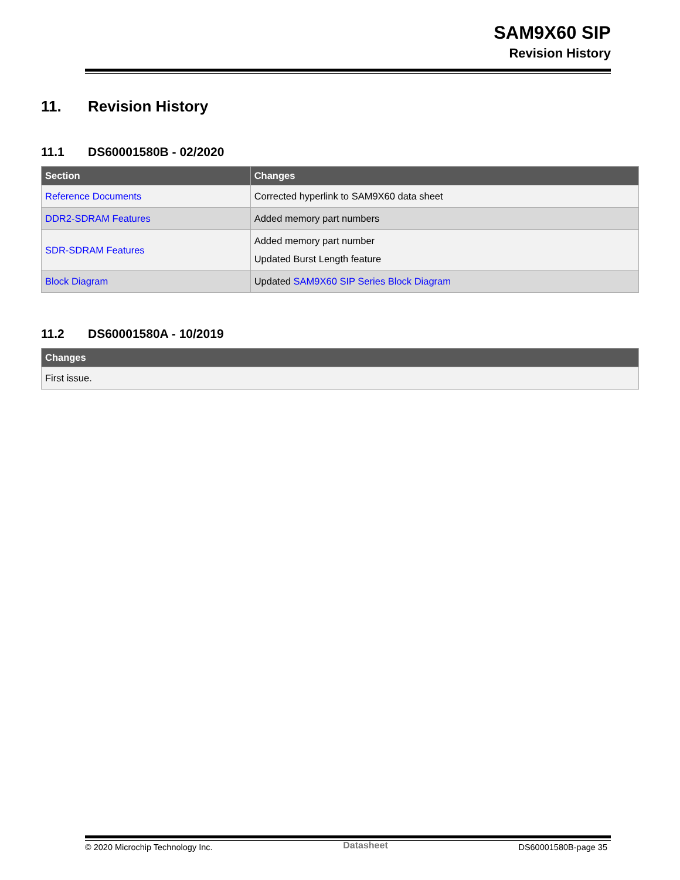SAM9X60 SIP
Revision History
11. Revision History
11.1 DS60001580B - 02/2020
| Section | Changes |
| --- | --- |
| Reference Documents | Corrected hyperlink to SAM9X60 data sheet |
| DDR2-SDRAM Features | Added memory part numbers |
| SDR-SDRAM Features | Added memory part number Updated Burst Length feature |
| Block Diagram | Updated SAM9X60 SIP Series Block Diagram |
11.2 DS60001580A - 10/2019
| Changes |
| --- |
| First issue. |
© 2020 Microchip Technology Inc. Datasheet DS60001580B-page 35